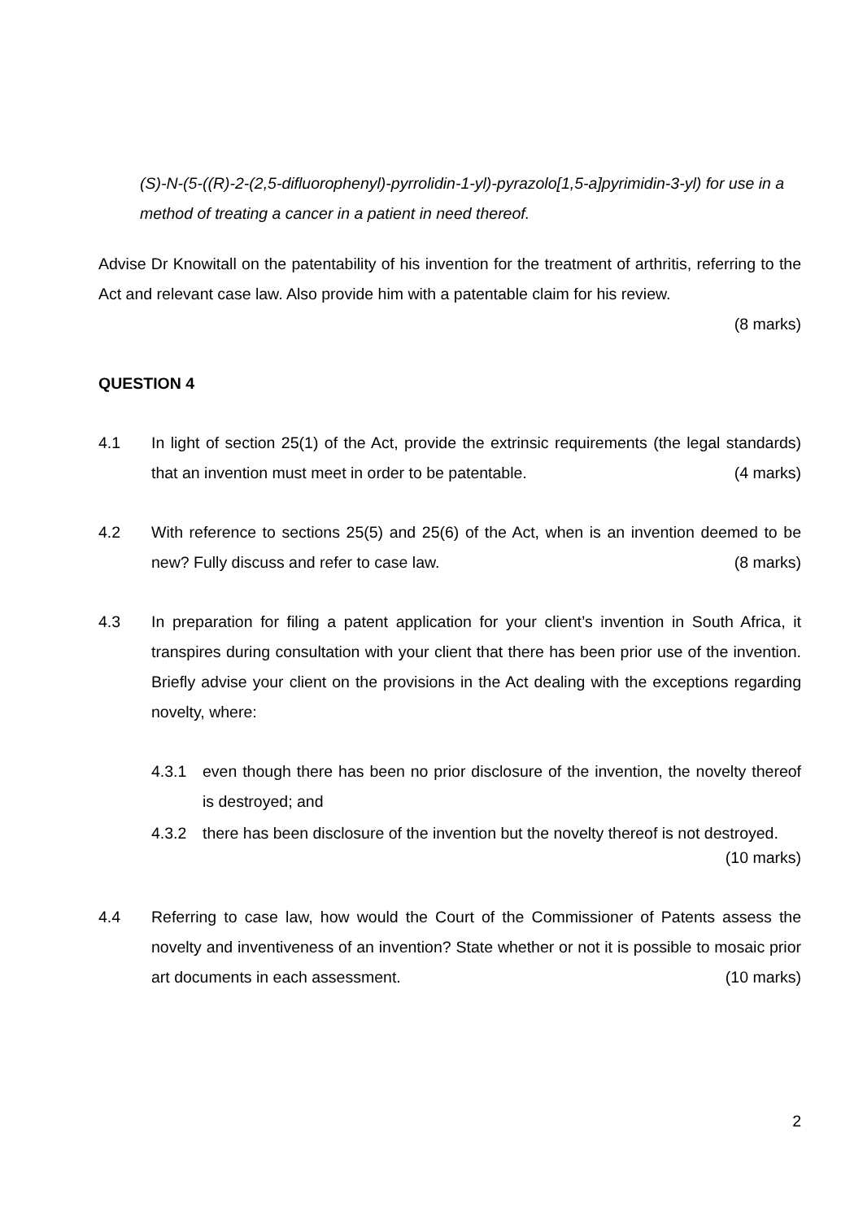(S)-N-(5-((R)-2-(2,5-difluorophenyl)-pyrrolidin-1-yl)-pyrazolo[1,5-a]pyrimidin-3-yl) for use in a method of treating a cancer in a patient in need thereof.
Advise Dr Knowitall on the patentability of his invention for the treatment of arthritis, referring to the Act and relevant case law. Also provide him with a patentable claim for his review.
(8 marks)
QUESTION 4
4.1 In light of section 25(1) of the Act, provide the extrinsic requirements (the legal standards) that an invention must meet in order to be patentable. (4 marks)
4.2 With reference to sections 25(5) and 25(6) of the Act, when is an invention deemed to be new? Fully discuss and refer to case law. (8 marks)
4.3 In preparation for filing a patent application for your client’s invention in South Africa, it transpires during consultation with your client that there has been prior use of the invention. Briefly advise your client on the provisions in the Act dealing with the exceptions regarding novelty, where:
4.3.1 even though there has been no prior disclosure of the invention, the novelty thereof is destroyed; and
4.3.2 there has been disclosure of the invention but the novelty thereof is not destroyed.
(10 marks)
4.4 Referring to case law, how would the Court of the Commissioner of Patents assess the novelty and inventiveness of an invention? State whether or not it is possible to mosaic prior art documents in each assessment. (10 marks)
2